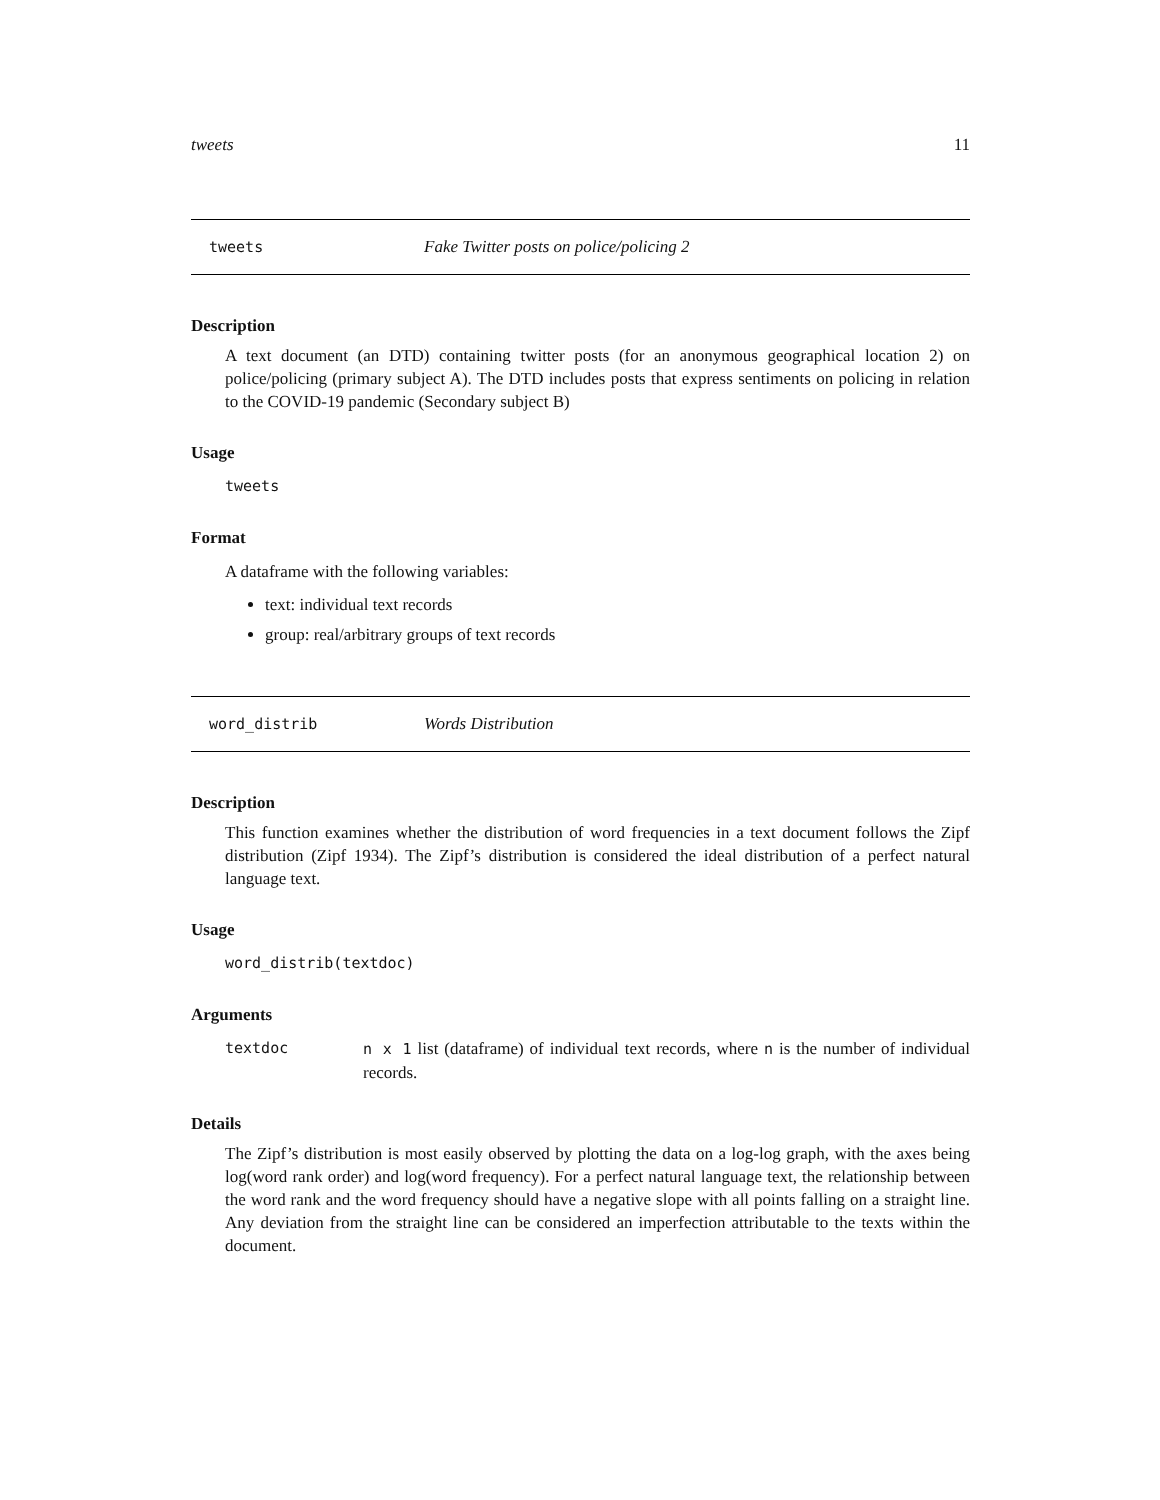tweets 11
tweets Fake Twitter posts on police/policing 2
Description
A text document (an DTD) containing twitter posts (for an anonymous geographical location 2) on police/policing (primary subject A). The DTD includes posts that express sentiments on policing in relation to the COVID-19 pandemic (Secondary subject B)
Usage
tweets
Format
A dataframe with the following variables:
text: individual text records
group: real/arbitrary groups of text records
word_distrib Words Distribution
Description
This function examines whether the distribution of word frequencies in a text document follows the Zipf distribution (Zipf 1934). The Zipf’s distribution is considered the ideal distribution of a perfect natural language text.
Usage
word_distrib(textdoc)
Arguments
textdoc n x 1 list (dataframe) of individual text records, where n is the number of individual records.
Details
The Zipf’s distribution is most easily observed by plotting the data on a log-log graph, with the axes being log(word rank order) and log(word frequency). For a perfect natural language text, the relationship between the word rank and the word frequency should have a negative slope with all points falling on a straight line. Any deviation from the straight line can be considered an imperfection attributable to the texts within the document.